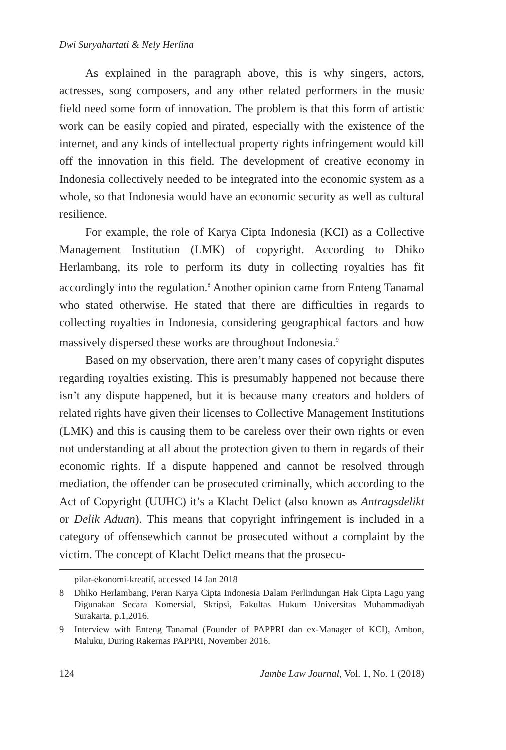Dwi Suryahartati & Nely Herlina
As explained in the paragraph above, this is why singers, actors, actresses, song composers, and any other related performers in the music field need some form of innovation. The problem is that this form of artistic work can be easily copied and pirated, especially with the existence of the internet, and any kinds of intellectual property rights infringement would kill off the innovation in this field. The development of creative economy in Indonesia collectively needed to be integrated into the economic system as a whole, so that Indonesia would have an economic security as well as cultural resilience.
For example, the role of Karya Cipta Indonesia (KCI) as a Collective Management Institution (LMK) of copyright. According to Dhiko Herlambang, its role to perform its duty in collecting royalties has fit accordingly into the regulation.<sup>8</sup> Another opinion came from Enteng Tanamal who stated otherwise. He stated that there are difficulties in regards to collecting royalties in Indonesia, considering geographical factors and how massively dispersed these works are throughout Indonesia.<sup>9</sup>
Based on my observation, there aren’t many cases of copyright disputes regarding royalties existing. This is presumably happened not because there isn’t any dispute happened, but it is because many creators and holders of related rights have given their licenses to Collective Management Institutions (LMK) and this is causing them to be careless over their own rights or even not understanding at all about the protection given to them in regards of their economic rights. If a dispute happened and cannot be resolved through mediation, the offender can be prosecuted criminally, which according to the Act of Copyright (UUHC) it’s a Klacht Delict (also known as Antragsdelikt or Delik Aduan). This means that copyright infringement is included in a category of offensewhich cannot be prosecuted without a complaint by the victim. The concept of Klacht Delict means that the prosecu-
pilar-ekonomi-kreatif, accessed 14 Jan 2018
8 Dhiko Herlambang, Peran Karya Cipta Indonesia Dalam Perlindungan Hak Cipta Lagu yang Digunakan Secara Komersial, Skripsi, Fakultas Hukum Universitas Muhammadiyah Surakarta, p.1,2016.
9 Interview with Enteng Tanamal (Founder of PAPPRI dan ex-Manager of KCI), Ambon, Maluku, During Rakernas PAPPRI, November 2016.
124 Jambe Law Journal, Vol. 1, No. 1 (2018)